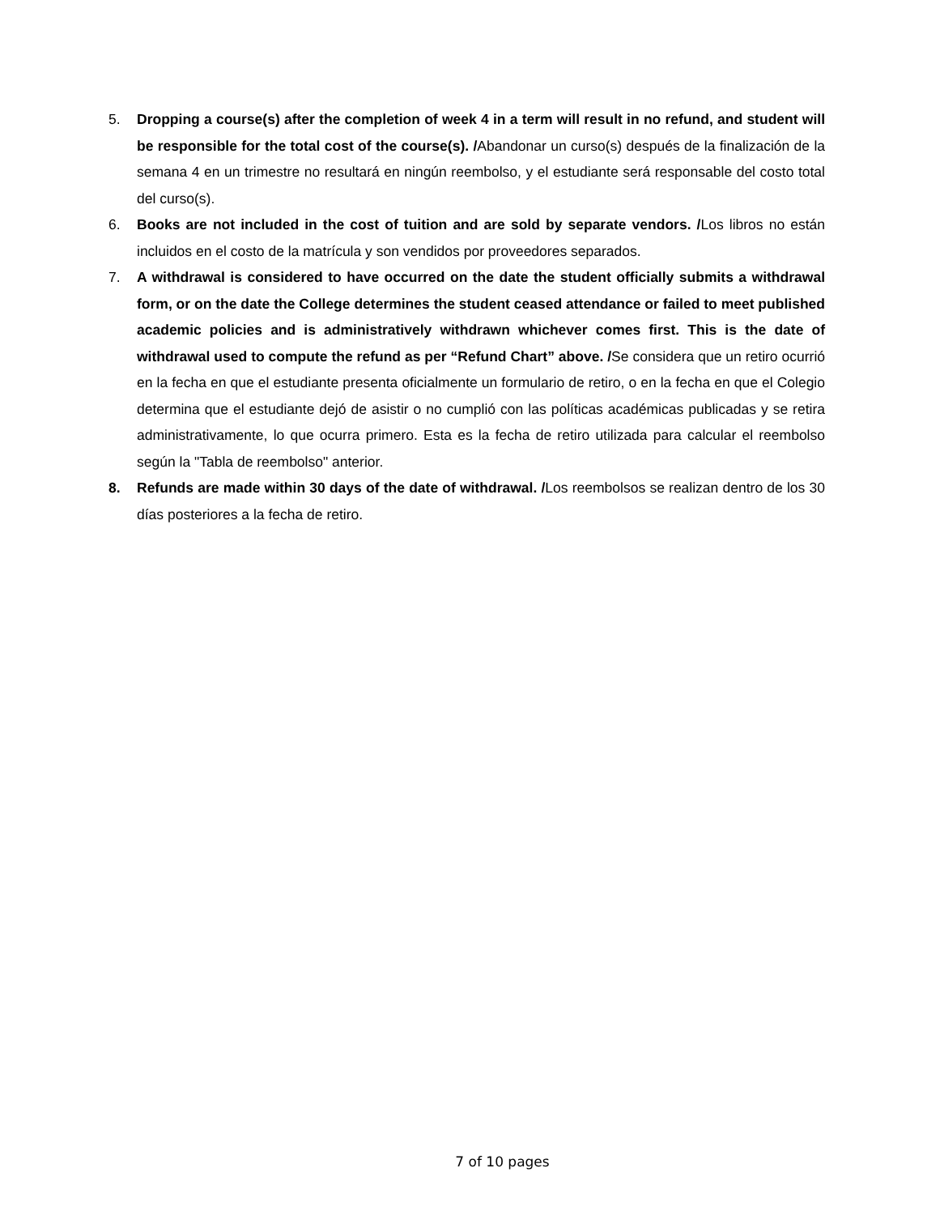5. Dropping a course(s) after the completion of week 4 in a term will result in no refund, and student will be responsible for the total cost of the course(s). /Abandonar un curso(s) después de la finalización de la semana 4 en un trimestre no resultará en ningún reembolso, y el estudiante será responsable del costo total del curso(s).
6. Books are not included in the cost of tuition and are sold by separate vendors. /Los libros no están incluidos en el costo de la matrícula y son vendidos por proveedores separados.
7. A withdrawal is considered to have occurred on the date the student officially submits a withdrawal form, or on the date the College determines the student ceased attendance or failed to meet published academic policies and is administratively withdrawn whichever comes first. This is the date of withdrawal used to compute the refund as per “Refund Chart” above. /Se considera que un retiro ocurrió en la fecha en que el estudiante presenta oficialmente un formulario de retiro, o en la fecha en que el Colegio determina que el estudiante dejó de asistir o no cumplió con las políticas académicas publicadas y se retira administrativamente, lo que ocurra primero. Esta es la fecha de retiro utilizada para calcular el reembolso según la "Tabla de reembolso" anterior.
8. Refunds are made within 30 days of the date of withdrawal. /Los reembolsos se realizan dentro de los 30 días posteriores a la fecha de retiro.
7 of 10 pages